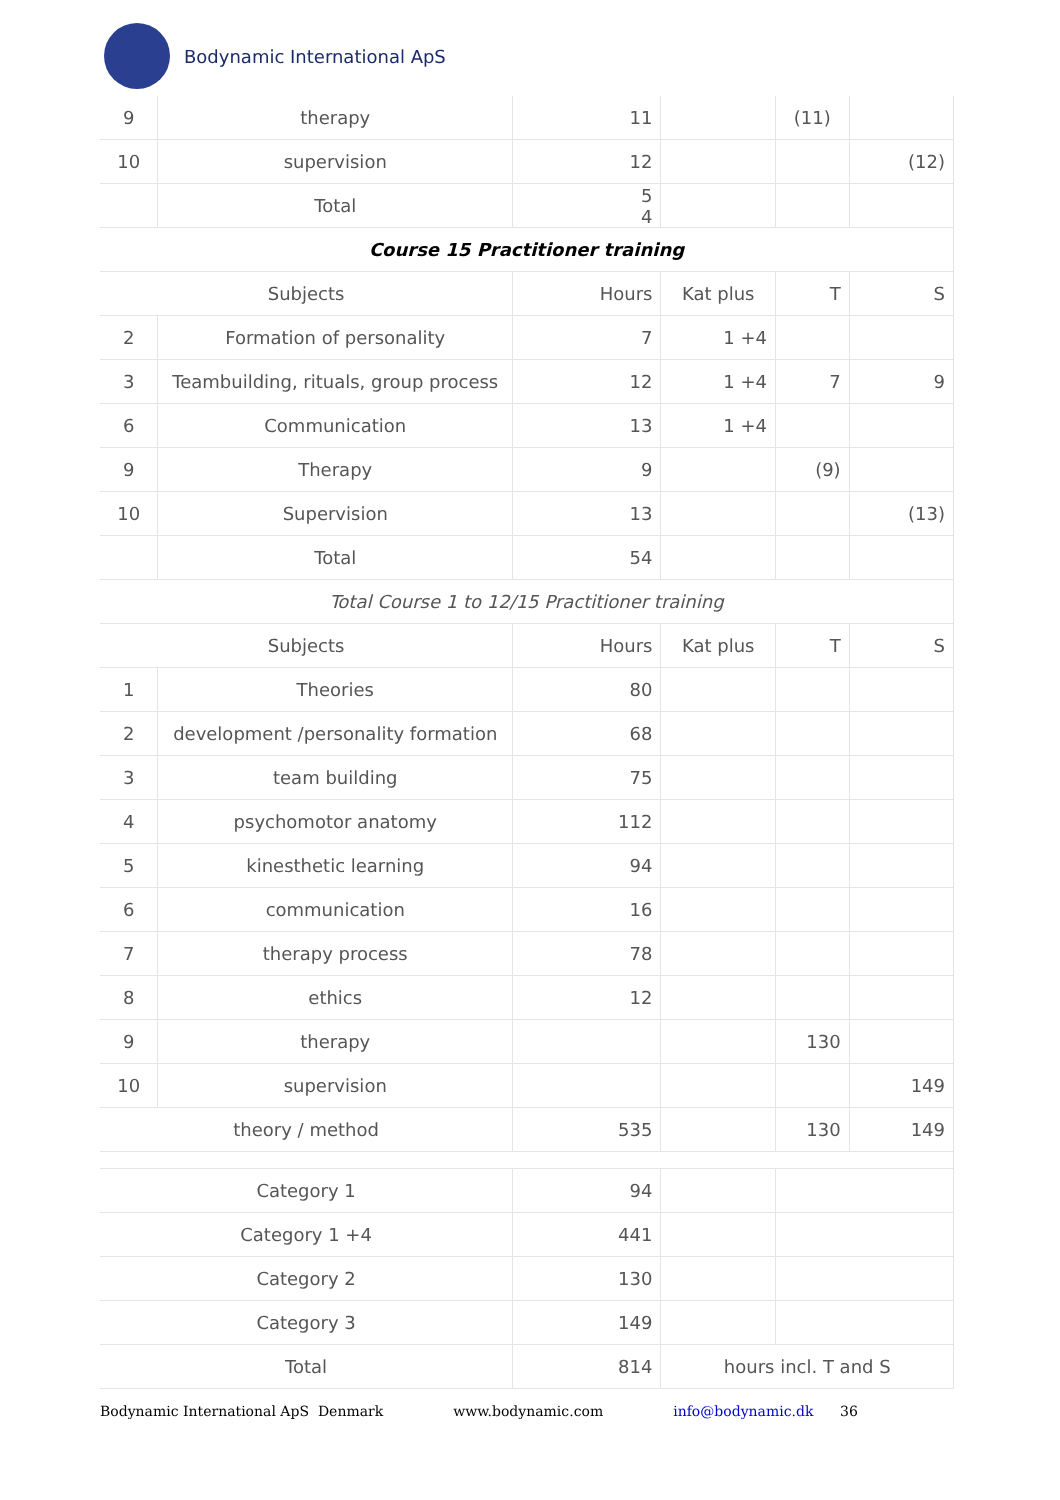Bodynamic International ApS
| 9 | therapy | 11 | | (11) | |
| 10 | supervision | 12 | | | (12) |
| | Total | 5 4 | | | |
| Course 15 Practitioner training | | | | | |
| Subjects | | Hours | Kat plus | T | S |
| 2 | Formation of personality | 7 | 1 +4 | | |
| 3 | Teambuilding, rituals, group process | 12 | 1 +4 | 7 | 9 |
| 6 | Communication | 13 | 1 +4 | | |
| 9 | Therapy | 9 | | (9) | |
| 10 | Supervision | 13 | | | (13) |
| | Total | 54 | | | |
| Total Course 1 to 12/15 Practitioner training | | | | | |
| Subjects | | Hours | Kat plus | T | S |
| 1 | Theories | 80 | | | |
| 2 | development /personality formation | 68 | | | |
| 3 | team building | 75 | | | |
| 4 | psychomotor anatomy | 112 | | | |
| 5 | kinesthetic learning | 94 | | | |
| 6 | communication | 16 | | | |
| 7 | therapy process | 78 | | | |
| 8 | ethics | 12 | | | |
| 9 | therapy | | | 130 | |
| 10 | supervision | | | | 149 |
| theory / method | | 535 | | 130 | 149 |
| Category 1 | | 94 | | | |
| Category 1 +4 | | 441 | | | |
| Category 2 | | 130 | | | |
| Category 3 | | 149 | | | |
| Total | | 814 | hours incl. T and S | | |
Bodynamic International ApS Denmark www.bodynamic.com info@bodynamic.dk 36